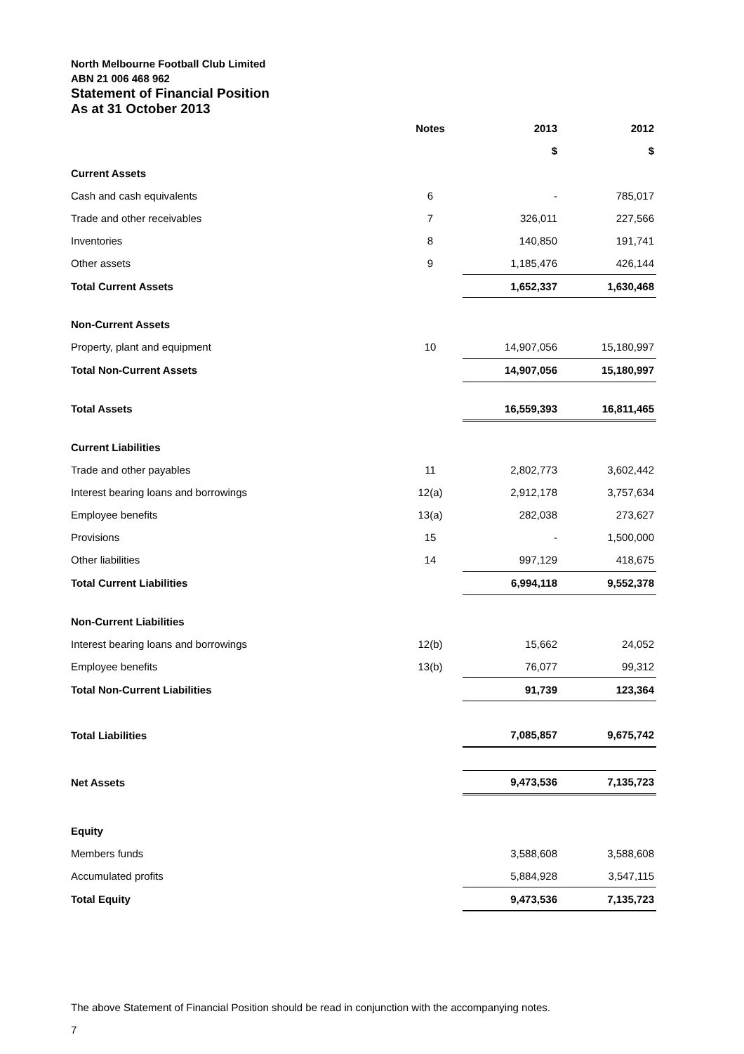North Melbourne Football Club Limited
ABN 21 006 468 962
Statement of Financial Position
As at 31 October 2013
| | Notes | | 2013 | 2012 |
| --- | --- | --- | --- | --- |
| | | | $ | $ |
| Current Assets | | | | |
| Cash and cash equivalents | 6 | | - | 785,017 |
| Trade and other receivables | 7 | | 326,011 | 227,566 |
| Inventories | 8 | | 140,850 | 191,741 |
| Other assets | 9 | | 1,185,476 | 426,144 |
| Total Current Assets | | | 1,652,337 | 1,630,468 |
| Non-Current Assets | | | | |
| Property, plant and equipment | 10 | | 14,907,056 | 15,180,997 |
| Total Non-Current Assets | | | 14,907,056 | 15,180,997 |
| Total Assets | | | 16,559,393 | 16,811,465 |
| Current Liabilities | | | | |
| Trade and other payables | 11 | | 2,802,773 | 3,602,442 |
| Interest bearing loans and borrowings | 12(a) | | 2,912,178 | 3,757,634 |
| Employee benefits | 13(a) | | 282,038 | 273,627 |
| Provisions | 15 | | - | 1,500,000 |
| Other liabilities | 14 | | 997,129 | 418,675 |
| Total Current Liabilities | | | 6,994,118 | 9,552,378 |
| Non-Current Liabilities | | | | |
| Interest bearing loans and borrowings | 12(b) | | 15,662 | 24,052 |
| Employee benefits | 13(b) | | 76,077 | 99,312 |
| Total Non-Current Liabilities | | | 91,739 | 123,364 |
| Total Liabilities | | | 7,085,857 | 9,675,742 |
| Net Assets | | | 9,473,536 | 7,135,723 |
| Equity | | | | |
| Members funds | | | 3,588,608 | 3,588,608 |
| Accumulated profits | | | 5,884,928 | 3,547,115 |
| Total Equity | | | 9,473,536 | 7,135,723 |
The above Statement of Financial Position should be read in conjunction with the accompanying notes.
7